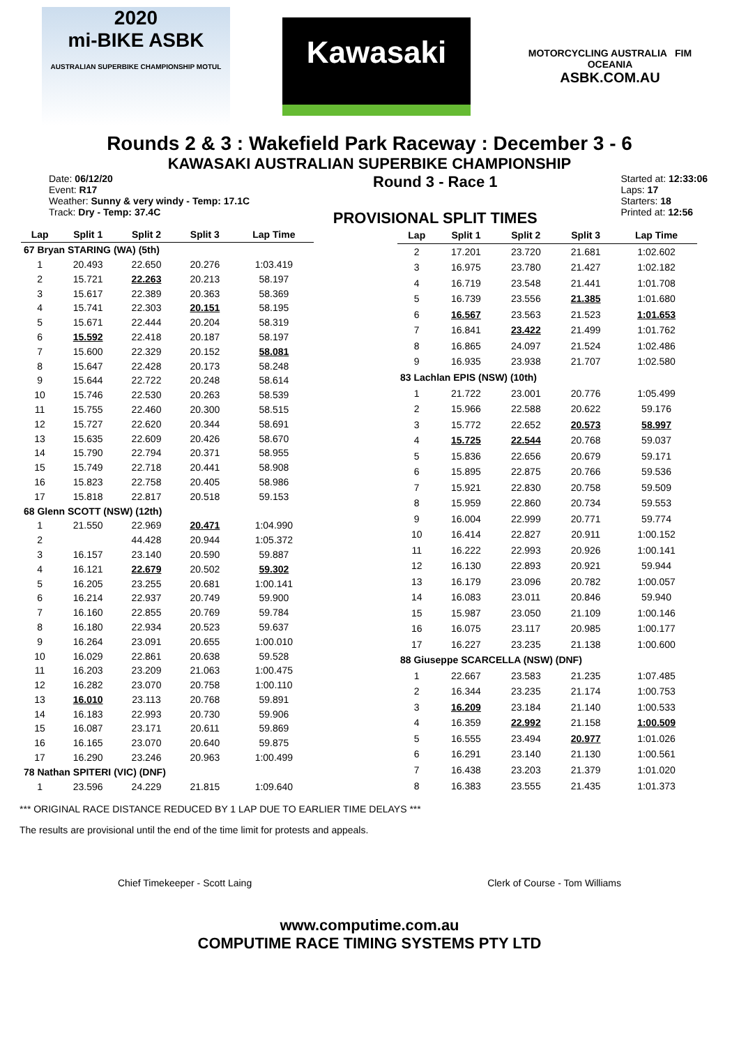2020
mi-BIKE ASBK
AUSTRALIAN SUPERBIKE CHAMPIONSHIP MOTUL
Kawasaki
MOTORCYCLING AUSTRALIA FIM OCEANIA
ASBK.COM.AU
Rounds 2 & 3 : Wakefield Park Raceway : December 3 - 6
KAWASAKI AUSTRALIAN SUPERBIKE CHAMPIONSHIP
Date: 06/12/20
Event: R17
Weather: Sunny & very windy - Temp: 17.1C
Track: Dry - Temp: 37.4C
Round 3 - Race 1
PROVISIONAL SPLIT TIMES
Started at: 12:33:06
Laps: 17
Starters: 18
Printed at: 12:56
| Lap | Split 1 | Split 2 | Split 3 | Lap Time |
| --- | --- | --- | --- | --- |
| 67 Bryan STARING (WA) (5th) | | | | |
| 1 | 20.493 | 22.650 | 20.276 | 1:03.419 |
| 2 | 15.721 | 22.263 | 20.213 | 58.197 |
| 3 | 15.617 | 22.389 | 20.363 | 58.369 |
| 4 | 15.741 | 22.303 | 20.151 | 58.195 |
| 5 | 15.671 | 22.444 | 20.204 | 58.319 |
| 6 | 15.592 | 22.418 | 20.187 | 58.197 |
| 7 | 15.600 | 22.329 | 20.152 | 58.081 |
| 8 | 15.647 | 22.428 | 20.173 | 58.248 |
| 9 | 15.644 | 22.722 | 20.248 | 58.614 |
| 10 | 15.746 | 22.530 | 20.263 | 58.539 |
| 11 | 15.755 | 22.460 | 20.300 | 58.515 |
| 12 | 15.727 | 22.620 | 20.344 | 58.691 |
| 13 | 15.635 | 22.609 | 20.426 | 58.670 |
| 14 | 15.790 | 22.794 | 20.371 | 58.955 |
| 15 | 15.749 | 22.718 | 20.441 | 58.908 |
| 16 | 15.823 | 22.758 | 20.405 | 58.986 |
| 17 | 15.818 | 22.817 | 20.518 | 59.153 |
| 68 Glenn SCOTT (NSW) (12th) | | | | |
| 1 | 21.550 | 22.969 | 20.471 | 1:04.990 |
| 2 | | 44.428 | 20.944 | 1:05.372 |
| 3 | 16.157 | 23.140 | 20.590 | 59.887 |
| 4 | 16.121 | 22.679 | 20.502 | 59.302 |
| 5 | 16.205 | 23.255 | 20.681 | 1:00.141 |
| 6 | 16.214 | 22.937 | 20.749 | 59.900 |
| 7 | 16.160 | 22.855 | 20.769 | 59.784 |
| 8 | 16.180 | 22.934 | 20.523 | 59.637 |
| 9 | 16.264 | 23.091 | 20.655 | 1:00.010 |
| 10 | 16.029 | 22.861 | 20.638 | 59.528 |
| 11 | 16.203 | 23.209 | 21.063 | 1:00.475 |
| 12 | 16.282 | 23.070 | 20.758 | 1:00.110 |
| 13 | 16.010 | 23.113 | 20.768 | 59.891 |
| 14 | 16.183 | 22.993 | 20.730 | 59.906 |
| 15 | 16.087 | 23.171 | 20.611 | 59.869 |
| 16 | 16.165 | 23.070 | 20.640 | 59.875 |
| 17 | 16.290 | 23.246 | 20.963 | 1:00.499 |
| 78 Nathan SPITERI (VIC) (DNF) | | | | |
| 1 | 23.596 | 24.229 | 21.815 | 1:09.640 |
| Lap | Split 1 | Split 2 | Split 3 | Lap Time |
| --- | --- | --- | --- | --- |
| 2 | 17.201 | 23.720 | 21.681 | 1:02.602 |
| 3 | 16.975 | 23.780 | 21.427 | 1:02.182 |
| 4 | 16.719 | 23.548 | 21.441 | 1:01.708 |
| 5 | 16.739 | 23.556 | 21.385 | 1:01.680 |
| 6 | 16.567 | 23.563 | 21.523 | 1:01.653 |
| 7 | 16.841 | 23.422 | 21.499 | 1:01.762 |
| 8 | 16.865 | 24.097 | 21.524 | 1:02.486 |
| 9 | 16.935 | 23.938 | 21.707 | 1:02.580 |
| 83 Lachlan EPIS (NSW) (10th) | | | | |
| 1 | 21.722 | 23.001 | 20.776 | 1:05.499 |
| 2 | 15.966 | 22.588 | 20.622 | 59.176 |
| 3 | 15.772 | 22.652 | 20.573 | 58.997 |
| 4 | 15.725 | 22.544 | 20.768 | 59.037 |
| 5 | 15.836 | 22.656 | 20.679 | 59.171 |
| 6 | 15.895 | 22.875 | 20.766 | 59.536 |
| 7 | 15.921 | 22.830 | 20.758 | 59.509 |
| 8 | 15.959 | 22.860 | 20.734 | 59.553 |
| 9 | 16.004 | 22.999 | 20.771 | 59.774 |
| 10 | 16.414 | 22.827 | 20.911 | 1:00.152 |
| 11 | 16.222 | 22.993 | 20.926 | 1:00.141 |
| 12 | 16.130 | 22.893 | 20.921 | 59.944 |
| 13 | 16.179 | 23.096 | 20.782 | 1:00.057 |
| 14 | 16.083 | 23.011 | 20.846 | 59.940 |
| 15 | 15.987 | 23.050 | 21.109 | 1:00.146 |
| 16 | 16.075 | 23.117 | 20.985 | 1:00.177 |
| 17 | 16.227 | 23.235 | 21.138 | 1:00.600 |
| 88 Giuseppe SCARCELLA (NSW) (DNF) | | | | |
| 1 | 22.667 | 23.583 | 21.235 | 1:07.485 |
| 2 | 16.344 | 23.235 | 21.174 | 1:00.753 |
| 3 | 16.209 | 23.184 | 21.140 | 1:00.533 |
| 4 | 16.359 | 22.992 | 21.158 | 1:00.509 |
| 5 | 16.555 | 23.494 | 20.977 | 1:01.026 |
| 6 | 16.291 | 23.140 | 21.130 | 1:00.561 |
| 7 | 16.438 | 23.203 | 21.379 | 1:01.020 |
| 8 | 16.383 | 23.555 | 21.435 | 1:01.373 |
*** ORIGINAL RACE DISTANCE REDUCED BY 1 LAP DUE TO EARLIER TIME DELAYS ***
The results are provisional until the end of the time limit for protests and appeals.
Chief Timekeeper - Scott Laing Clerk of Course - Tom Williams
www.computime.com.au
COMPUTIME RACE TIMING SYSTEMS PTY LTD